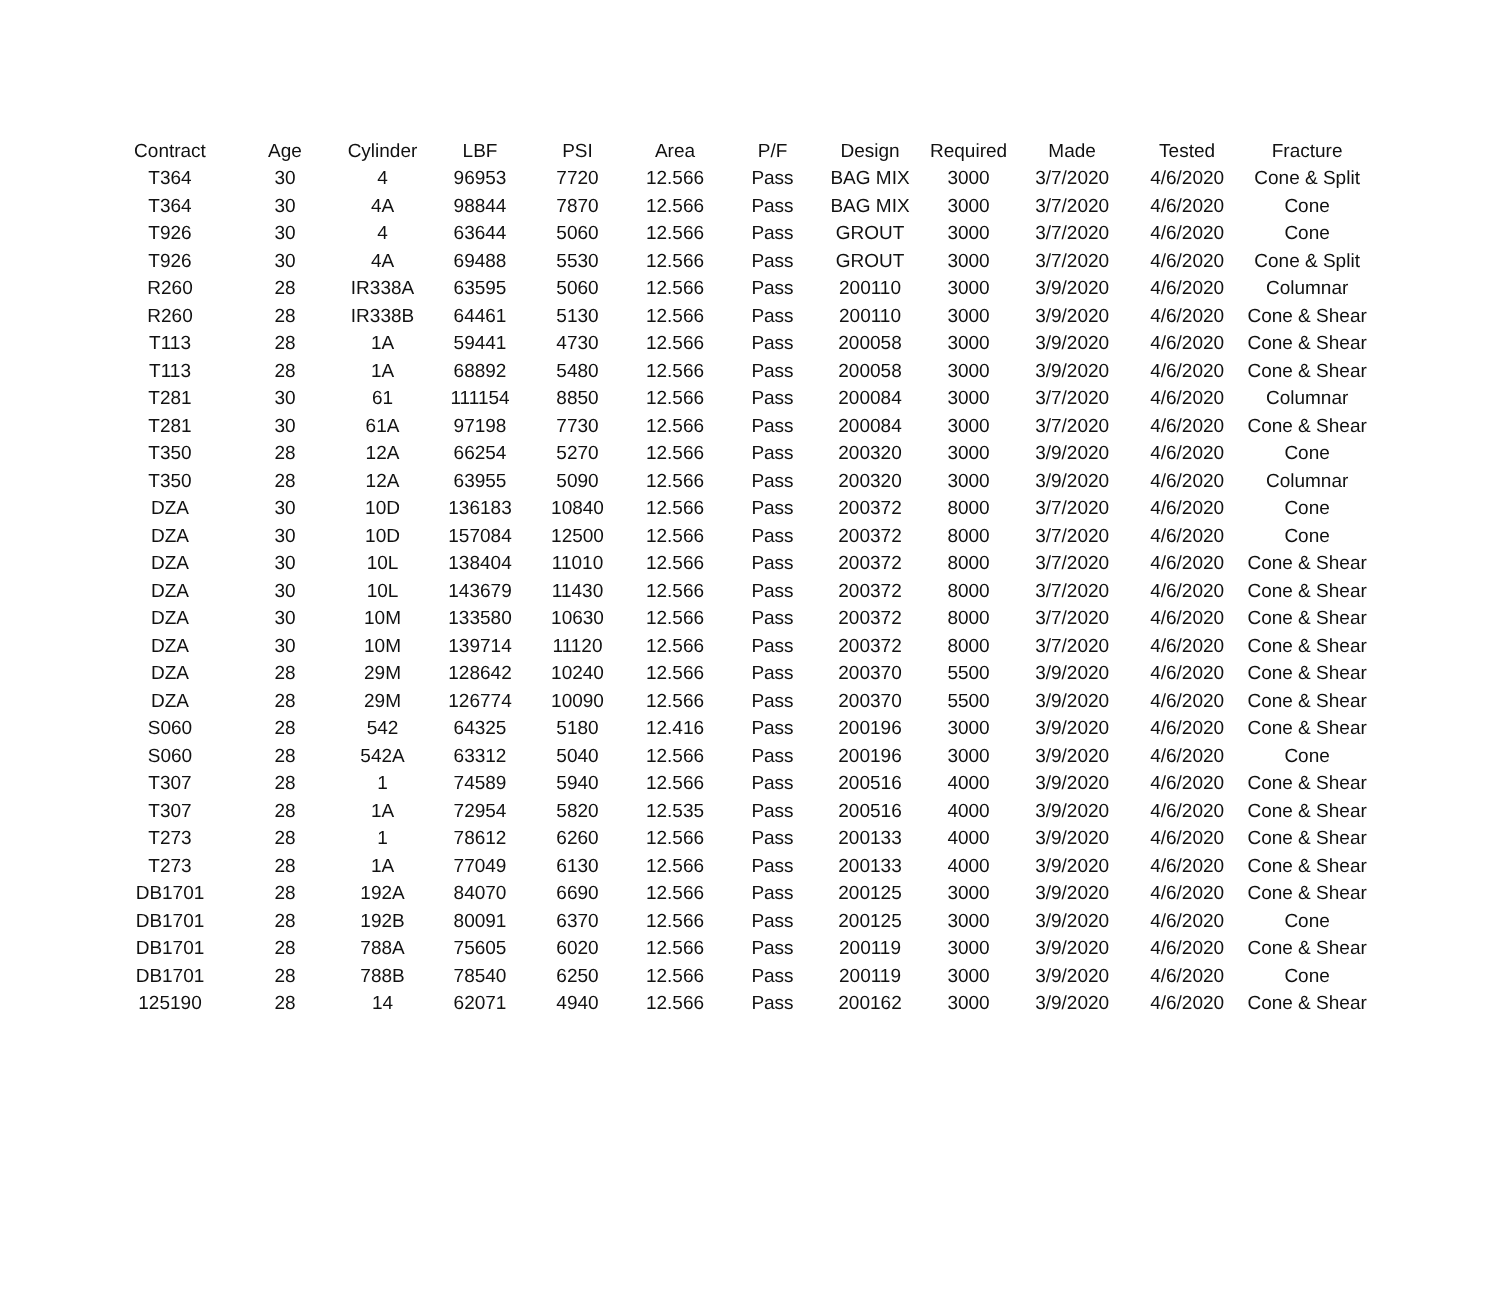| Contract | Age | Cylinder | LBF | PSI | Area | P/F | Design | Required | Made | Tested | Fracture |
| --- | --- | --- | --- | --- | --- | --- | --- | --- | --- | --- | --- |
| T364 | 30 | 4 | 96953 | 7720 | 12.566 | Pass | BAG MIX | 3000 | 3/7/2020 | 4/6/2020 | Cone & Split |
| T364 | 30 | 4A | 98844 | 7870 | 12.566 | Pass | BAG MIX | 3000 | 3/7/2020 | 4/6/2020 | Cone |
| T926 | 30 | 4 | 63644 | 5060 | 12.566 | Pass | GROUT | 3000 | 3/7/2020 | 4/6/2020 | Cone |
| T926 | 30 | 4A | 69488 | 5530 | 12.566 | Pass | GROUT | 3000 | 3/7/2020 | 4/6/2020 | Cone & Split |
| R260 | 28 | IR338A | 63595 | 5060 | 12.566 | Pass | 200110 | 3000 | 3/9/2020 | 4/6/2020 | Columnar |
| R260 | 28 | IR338B | 64461 | 5130 | 12.566 | Pass | 200110 | 3000 | 3/9/2020 | 4/6/2020 | Cone & Shear |
| T113 | 28 | 1A | 59441 | 4730 | 12.566 | Pass | 200058 | 3000 | 3/9/2020 | 4/6/2020 | Cone & Shear |
| T113 | 28 | 1A | 68892 | 5480 | 12.566 | Pass | 200058 | 3000 | 3/9/2020 | 4/6/2020 | Cone & Shear |
| T281 | 30 | 61 | 111154 | 8850 | 12.566 | Pass | 200084 | 3000 | 3/7/2020 | 4/6/2020 | Columnar |
| T281 | 30 | 61A | 97198 | 7730 | 12.566 | Pass | 200084 | 3000 | 3/7/2020 | 4/6/2020 | Cone & Shear |
| T350 | 28 | 12A | 66254 | 5270 | 12.566 | Pass | 200320 | 3000 | 3/9/2020 | 4/6/2020 | Cone |
| T350 | 28 | 12A | 63955 | 5090 | 12.566 | Pass | 200320 | 3000 | 3/9/2020 | 4/6/2020 | Columnar |
| DZA | 30 | 10D | 136183 | 10840 | 12.566 | Pass | 200372 | 8000 | 3/7/2020 | 4/6/2020 | Cone |
| DZA | 30 | 10D | 157084 | 12500 | 12.566 | Pass | 200372 | 8000 | 3/7/2020 | 4/6/2020 | Cone |
| DZA | 30 | 10L | 138404 | 11010 | 12.566 | Pass | 200372 | 8000 | 3/7/2020 | 4/6/2020 | Cone & Shear |
| DZA | 30 | 10L | 143679 | 11430 | 12.566 | Pass | 200372 | 8000 | 3/7/2020 | 4/6/2020 | Cone & Shear |
| DZA | 30 | 10M | 133580 | 10630 | 12.566 | Pass | 200372 | 8000 | 3/7/2020 | 4/6/2020 | Cone & Shear |
| DZA | 30 | 10M | 139714 | 11120 | 12.566 | Pass | 200372 | 8000 | 3/7/2020 | 4/6/2020 | Cone & Shear |
| DZA | 28 | 29M | 128642 | 10240 | 12.566 | Pass | 200370 | 5500 | 3/9/2020 | 4/6/2020 | Cone & Shear |
| DZA | 28 | 29M | 126774 | 10090 | 12.566 | Pass | 200370 | 5500 | 3/9/2020 | 4/6/2020 | Cone & Shear |
| S060 | 28 | 542 | 64325 | 5180 | 12.416 | Pass | 200196 | 3000 | 3/9/2020 | 4/6/2020 | Cone & Shear |
| S060 | 28 | 542A | 63312 | 5040 | 12.566 | Pass | 200196 | 3000 | 3/9/2020 | 4/6/2020 | Cone |
| T307 | 28 | 1 | 74589 | 5940 | 12.566 | Pass | 200516 | 4000 | 3/9/2020 | 4/6/2020 | Cone & Shear |
| T307 | 28 | 1A | 72954 | 5820 | 12.535 | Pass | 200516 | 4000 | 3/9/2020 | 4/6/2020 | Cone & Shear |
| T273 | 28 | 1 | 78612 | 6260 | 12.566 | Pass | 200133 | 4000 | 3/9/2020 | 4/6/2020 | Cone & Shear |
| T273 | 28 | 1A | 77049 | 6130 | 12.566 | Pass | 200133 | 4000 | 3/9/2020 | 4/6/2020 | Cone & Shear |
| DB1701 | 28 | 192A | 84070 | 6690 | 12.566 | Pass | 200125 | 3000 | 3/9/2020 | 4/6/2020 | Cone & Shear |
| DB1701 | 28 | 192B | 80091 | 6370 | 12.566 | Pass | 200125 | 3000 | 3/9/2020 | 4/6/2020 | Cone |
| DB1701 | 28 | 788A | 75605 | 6020 | 12.566 | Pass | 200119 | 3000 | 3/9/2020 | 4/6/2020 | Cone & Shear |
| DB1701 | 28 | 788B | 78540 | 6250 | 12.566 | Pass | 200119 | 3000 | 3/9/2020 | 4/6/2020 | Cone |
| 125190 | 28 | 14 | 62071 | 4940 | 12.566 | Pass | 200162 | 3000 | 3/9/2020 | 4/6/2020 | Cone & Shear |